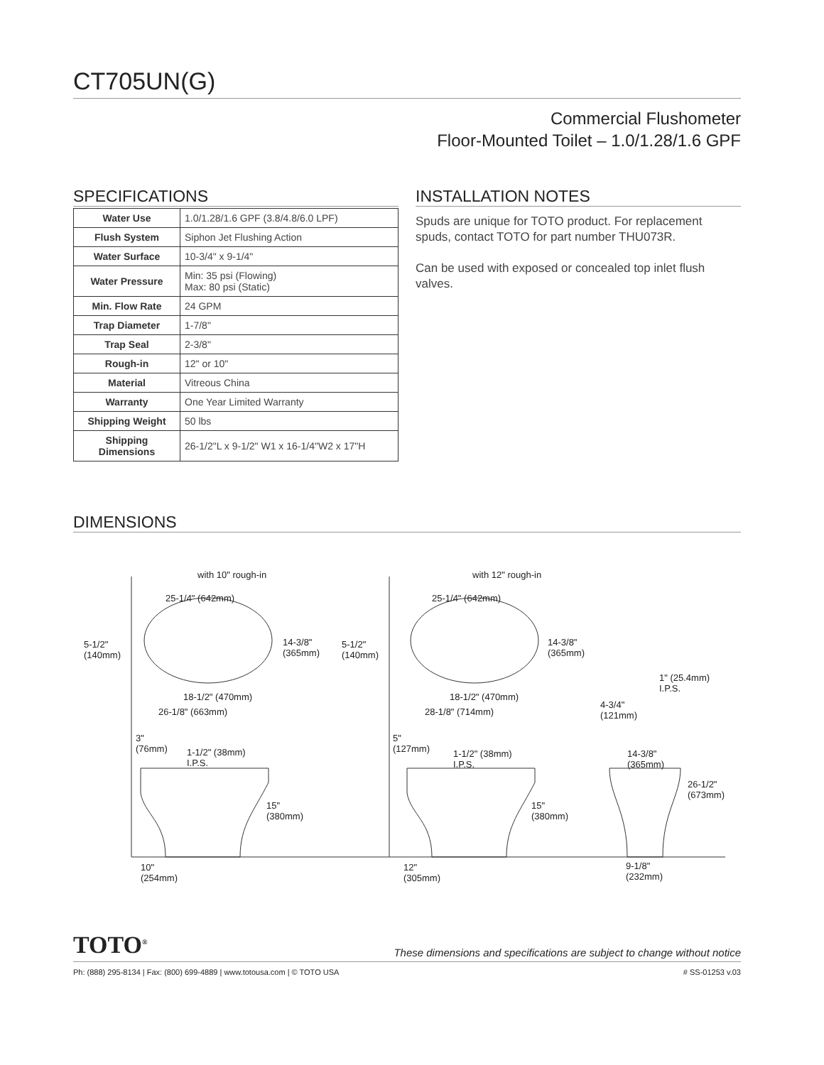CT705UN(G)
Commercial Flushometer
Floor-Mounted Toilet – 1.0/1.28/1.6 GPF
SPECIFICATIONS
| Water Use | 1.0/1.28/1.6 GPF (3.8/4.8/6.0 LPF) |
| Flush System | Siphon Jet Flushing Action |
| Water Surface | 10-3/4" x 9-1/4" |
| Water Pressure | Min: 35 psi (Flowing) Max: 80 psi (Static) |
| Min. Flow Rate | 24 GPM |
| Trap Diameter | 1-7/8" |
| Trap Seal | 2-3/8" |
| Rough-in | 12" or 10" |
| Material | Vitreous China |
| Warranty | One Year Limited Warranty |
| Shipping Weight | 50 lbs |
| Shipping Dimensions | 26-1/2"L x 9-1/2" W1 x 16-1/4"W2 x 17"H |
INSTALLATION NOTES
Spuds are unique for TOTO product. For replacement spuds, contact TOTO for part number THU073R.
Can be used with exposed or concealed top inlet flush valves.
DIMENSIONS
with 10" rough-in with 12" rough-in
25-1/4" (642mm) 25-1/4" (642mm)
5-1/2"
(140mm)
5-1/2"
(140mm)
14-3/8"
(365mm)
14-3/8"
(365mm)
1" (25.4mm)
I.P.S.
18-1/2" (470mm) 18-1/2" (470mm)
26-1/8" (663mm) 28-1/8" (714mm)
4-3/4"
(121mm)
3"
(76mm) 1-1/2" (38mm)
I.P.S.
5"
(127mm) 1-1/2" (38mm)
I.P.S.
14-3/8"
(365mm)
26-1/2"
(673mm)
15"
(380mm)
15"
(380mm)
10"
(254mm)
12"
(305mm)
9-1/8"
(232mm)
TOTO<sup>®</sup> These dimensions and specifications are subject to change without notice
Ph: (888) 295-8134 | Fax: (800) 699-4889 | www.totousa.com | © TOTO USA # SS-01253 v.03